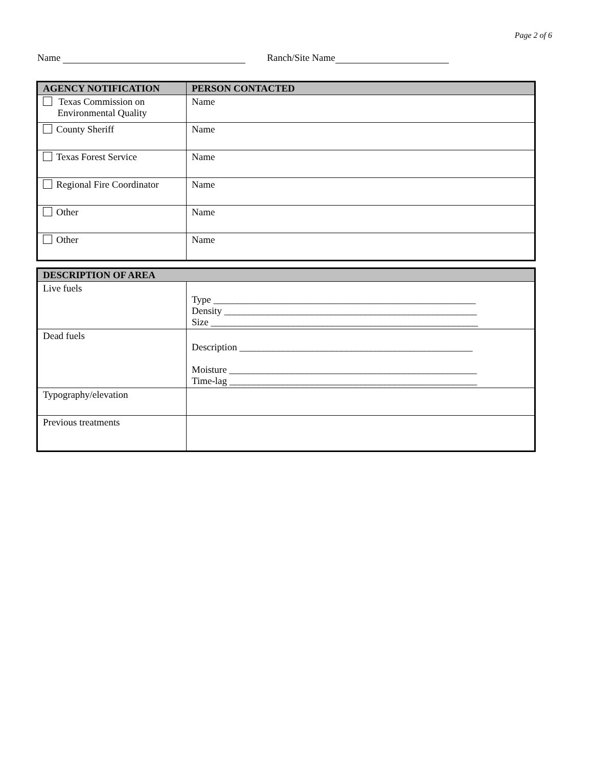Page 2 of 6
Name Ranch/Site Name
| AGENCY NOTIFICATION | PERSON CONTACTED |
| --- | --- |
| Texas Commission on Environmental Quality | Name |
| County Sheriff | Name |
| Texas Forest Service | Name |
| Regional Fire Coordinator | Name |
| Other | Name |
| Other | Name |
| DESCRIPTION OF AREA | |
| --- | --- |
| Live fuels | Type ______________________________________________________ Density ____________________________________________________ Size _______________________________________________________ |
| Dead fuels | Description ________________________________________________ Moisture ___________________________________________________ Time-lag ___________________________________________________ |
| Typography/elevation | |
| Previous treatments | |